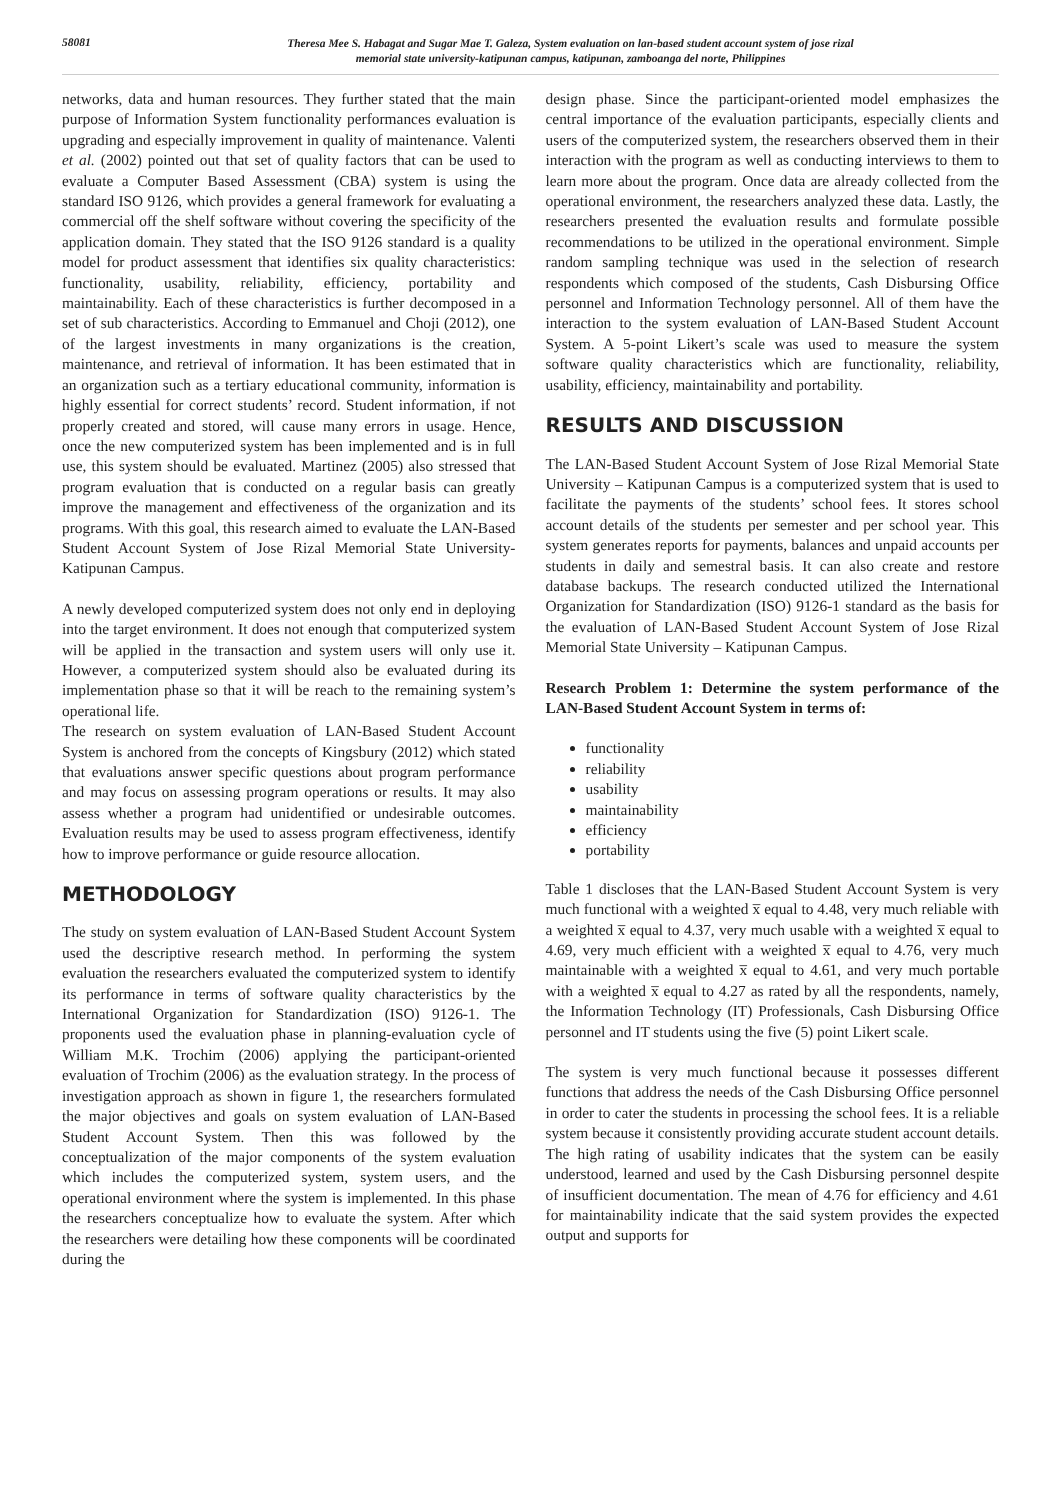58081
Theresa Mee S. Habagat and Sugar Mae T. Galeza, System evaluation on lan-based student account system of jose rizal
memorial state university-katipunan campus, katipunan, zamboanga del norte, Philippines
networks, data and human resources. They further stated that the main purpose of Information System functionality performances evaluation is upgrading and especially improvement in quality of maintenance. Valenti et al. (2002) pointed out that set of quality factors that can be used to evaluate a Computer Based Assessment (CBA) system is using the standard ISO 9126, which provides a general framework for evaluating a commercial off the shelf software without covering the specificity of the application domain. They stated that the ISO 9126 standard is a quality model for product assessment that identifies six quality characteristics: functionality, usability, reliability, efficiency, portability and maintainability. Each of these characteristics is further decomposed in a set of sub characteristics. According to Emmanuel and Choji (2012), one of the largest investments in many organizations is the creation, maintenance, and retrieval of information. It has been estimated that in an organization such as a tertiary educational community, information is highly essential for correct students’ record. Student information, if not properly created and stored, will cause many errors in usage. Hence, once the new computerized system has been implemented and is in full use, this system should be evaluated. Martinez (2005) also stressed that program evaluation that is conducted on a regular basis can greatly improve the management and effectiveness of the organization and its programs. With this goal, this research aimed to evaluate the LAN-Based Student Account System of Jose Rizal Memorial State University-Katipunan Campus.
A newly developed computerized system does not only end in deploying into the target environment. It does not enough that computerized system will be applied in the transaction and system users will only use it. However, a computerized system should also be evaluated during its implementation phase so that it will be reach to the remaining system’s operational life.
The research on system evaluation of LAN-Based Student Account System is anchored from the concepts of Kingsbury (2012) which stated that evaluations answer specific questions about program performance and may focus on assessing program operations or results. It may also assess whether a program had unidentified or undesirable outcomes. Evaluation results may be used to assess program effectiveness, identify how to improve performance or guide resource allocation.
METHODOLOGY
The study on system evaluation of LAN-Based Student Account System used the descriptive research method. In performing the system evaluation the researchers evaluated the computerized system to identify its performance in terms of software quality characteristics by the International Organization for Standardization (ISO) 9126-1. The proponents used the evaluation phase in planning-evaluation cycle of William M.K. Trochim (2006) applying the participant-oriented evaluation of Trochim (2006) as the evaluation strategy. In the process of investigation approach as shown in figure 1, the researchers formulated the major objectives and goals on system evaluation of LAN-Based Student Account System. Then this was followed by the conceptualization of the major components of the system evaluation which includes the computerized system, system users, and the operational environment where the system is implemented. In this phase the researchers conceptualize how to evaluate the system. After which the researchers were detailing how these components will be coordinated during the
design phase. Since the participant-oriented model emphasizes the central importance of the evaluation participants, especially clients and users of the computerized system, the researchers observed them in their interaction with the program as well as conducting interviews to them to learn more about the program. Once data are already collected from the operational environment, the researchers analyzed these data. Lastly, the researchers presented the evaluation results and formulate possible recommendations to be utilized in the operational environment. Simple random sampling technique was used in the selection of research respondents which composed of the students, Cash Disbursing Office personnel and Information Technology personnel. All of them have the interaction to the system evaluation of LAN-Based Student Account System. A 5-point Likert’s scale was used to measure the system software quality characteristics which are functionality, reliability, usability, efficiency, maintainability and portability.
RESULTS AND DISCUSSION
The LAN-Based Student Account System of Jose Rizal Memorial State University – Katipunan Campus is a computerized system that is used to facilitate the payments of the students’ school fees. It stores school account details of the students per semester and per school year. This system generates reports for payments, balances and unpaid accounts per students in daily and semestral basis. It can also create and restore database backups. The research conducted utilized the International Organization for Standardization (ISO) 9126-1 standard as the basis for the evaluation of LAN-Based Student Account System of Jose Rizal Memorial State University – Katipunan Campus.
Research Problem 1: Determine the system performance of the LAN-Based Student Account System in terms of:
functionality
reliability
usability
maintainability
efficiency
portability
Table 1 discloses that the LAN-Based Student Account System is very much functional with a weighted x̅ equal to 4.48, very much reliable with a weighted x̅ equal to 4.37, very much usable with a weighted x̅ equal to 4.69, very much efficient with a weighted x̅ equal to 4.76, very much maintainable with a weighted x̅ equal to 4.61, and very much portable with a weighted x̅ equal to 4.27 as rated by all the respondents, namely, the Information Technology (IT) Professionals, Cash Disbursing Office personnel and IT students using the five (5) point Likert scale.
The system is very much functional because it possesses different functions that address the needs of the Cash Disbursing Office personnel in order to cater the students in processing the school fees. It is a reliable system because it consistently providing accurate student account details. The high rating of usability indicates that the system can be easily understood, learned and used by the Cash Disbursing personnel despite of insufficient documentation. The mean of 4.76 for efficiency and 4.61 for maintainability indicate that the said system provides the expected output and supports for